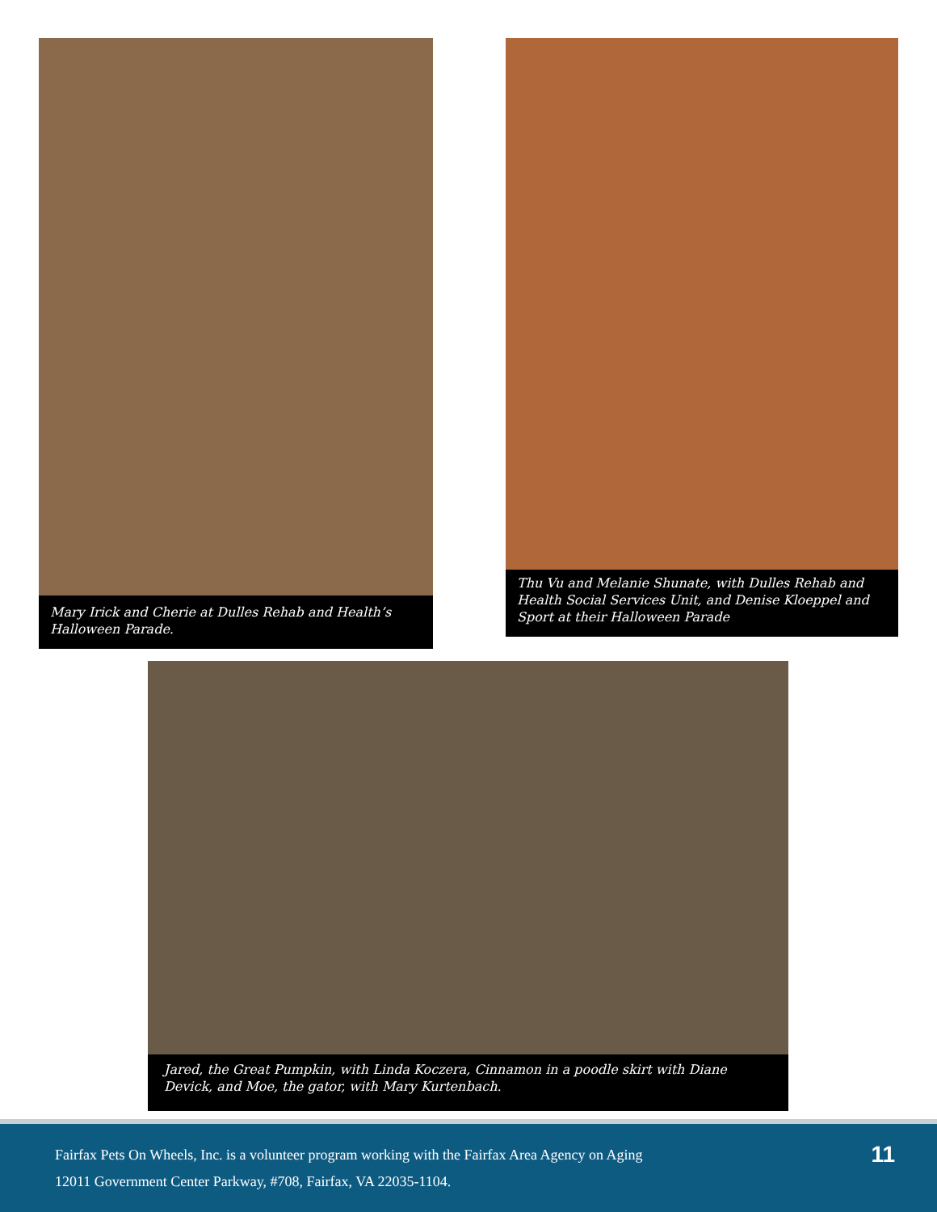Mary Irick and Cherie at Dulles Rehab and Health’s Halloween Parade.
Thu Vu and Melanie Shunate, with Dulles Rehab and Health Social Services Unit, and Denise Kloeppel and Sport at their Halloween Parade
Jared, the Great Pumpkin, with Linda Koczera, Cinnamon in a poodle skirt with Diane Devick, and Moe, the gator, with Mary Kurtenbach.
Fairfax Pets On Wheels, Inc. is a volunteer program working with the Fairfax Area Agency on Aging
12011 Government Center Parkway, #708, Fairfax, VA 22035-1104.
11